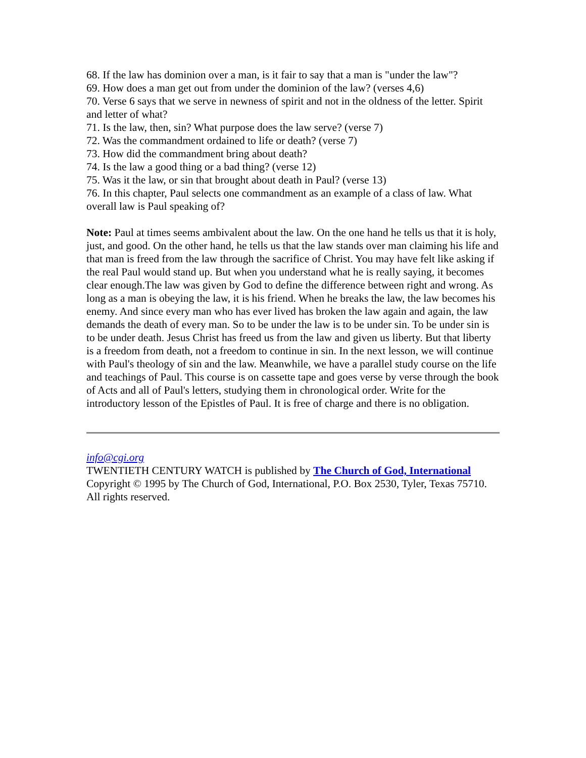68. If the law has dominion over a man, is it fair to say that a man is "under the law"?
69. How does a man get out from under the dominion of the law? (verses 4,6)
70. Verse 6 says that we serve in newness of spirit and not in the oldness of the letter. Spirit and letter of what?
71. Is the law, then, sin? What purpose does the law serve? (verse 7)
72. Was the commandment ordained to life or death? (verse 7)
73. How did the commandment bring about death?
74. Is the law a good thing or a bad thing? (verse 12)
75. Was it the law, or sin that brought about death in Paul? (verse 13)
76. In this chapter, Paul selects one commandment as an example of a class of law. What overall law is Paul speaking of?
Note: Paul at times seems ambivalent about the law. On the one hand he tells us that it is holy, just, and good. On the other hand, he tells us that the law stands over man claiming his life and that man is freed from the law through the sacrifice of Christ. You may have felt like asking if the real Paul would stand up. But when you understand what he is really saying, it becomes clear enough.The law was given by God to define the difference between right and wrong. As long as a man is obeying the law, it is his friend. When he breaks the law, the law becomes his enemy. And since every man who has ever lived has broken the law again and again, the law demands the death of every man. So to be under the law is to be under sin. To be under sin is to be under death. Jesus Christ has freed us from the law and given us liberty. But that liberty is a freedom from death, not a freedom to continue in sin. In the next lesson, we will continue with Paul's theology of sin and the law. Meanwhile, we have a parallel study course on the life and teachings of Paul. This course is on cassette tape and goes verse by verse through the book of Acts and all of Paul's letters, studying them in chronological order. Write for the introductory lesson of the Epistles of Paul. It is free of charge and there is no obligation.
info@cgi.org
TWENTIETH CENTURY WATCH is published by The Church of God, International
Copyright © 1995 by The Church of God, International, P.O. Box 2530, Tyler, Texas 75710. All rights reserved.